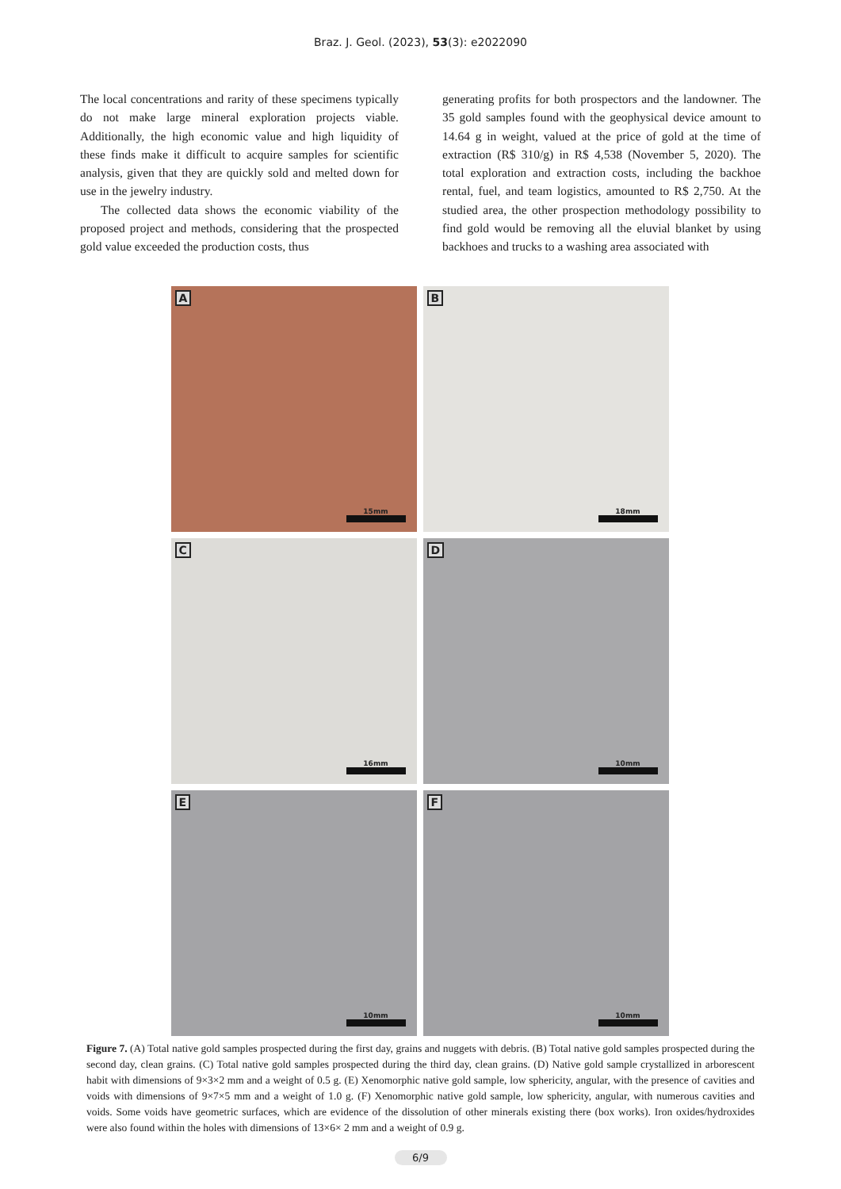Braz. J. Geol. (2023), 53(3): e2022090
The local concentrations and rarity of these specimens typically do not make large mineral exploration projects viable. Additionally, the high economic value and high liquidity of these finds make it difficult to acquire samples for scientific analysis, given that they are quickly sold and melted down for use in the jewelry industry.
The collected data shows the economic viability of the proposed project and methods, considering that the prospected gold value exceeded the production costs, thus
generating profits for both prospectors and the landowner. The 35 gold samples found with the geophysical device amount to 14.64 g in weight, valued at the price of gold at the time of extraction (R$ 310/g) in R$ 4,538 (November 5, 2020). The total exploration and extraction costs, including the backhoe rental, fuel, and team logistics, amounted to R$ 2,750. At the studied area, the other prospection methodology possibility to find gold would be removing all the eluvial blanket by using backhoes and trucks to a washing area associated with
A
15mm
B
18mm
C
16mm
D
10mm
E
10mm
F
10mm
Figure 7. (A) Total native gold samples prospected during the first day, grains and nuggets with debris. (B) Total native gold samples prospected during the second day, clean grains. (C) Total native gold samples prospected during the third day, clean grains. (D) Native gold sample crystallized in arborescent habit with dimensions of 9×3×2 mm and a weight of 0.5 g. (E) Xenomorphic native gold sample, low sphericity, angular, with the presence of cavities and voids with dimensions of 9×7×5 mm and a weight of 1.0 g. (F) Xenomorphic native gold sample, low sphericity, angular, with numerous cavities and voids. Some voids have geometric surfaces, which are evidence of the dissolution of other minerals existing there (box works). Iron oxides/hydroxides were also found within the holes with dimensions of 13×6× 2 mm and a weight of 0.9 g.
6/9